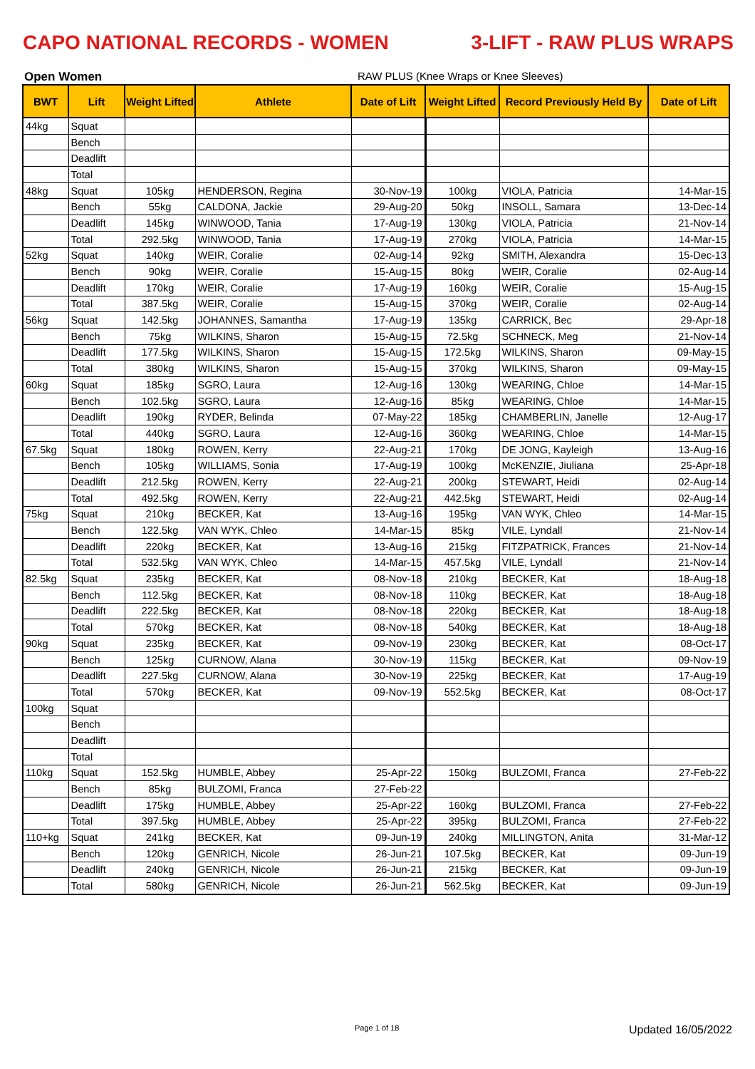CAPO NATIONAL RECORDS - WOMEN 3-LIFT - RAW PLUS WRAPS
Open Women RAW PLUS (Knee Wraps or Knee Sleeves)
| BWT | Lift | Weight Lifted | Athlete | Date of Lift | Weight Lifted | Record Previously Held By | Date of Lift |
| --- | --- | --- | --- | --- | --- | --- | --- |
| 44kg | Squat | | | | | | |
| | Bench | | | | | | |
| | Deadlift | | | | | | |
| | Total | | | | | | |
| 48kg | Squat | 105kg | HENDERSON, Regina | 30-Nov-19 | 100kg | VIOLA, Patricia | 14-Mar-15 |
| | Bench | 55kg | CALDONA, Jackie | 29-Aug-20 | 50kg | INSOLL, Samara | 13-Dec-14 |
| | Deadlift | 145kg | WINWOOD, Tania | 17-Aug-19 | 130kg | VIOLA, Patricia | 21-Nov-14 |
| | Total | 292.5kg | WINWOOD, Tania | 17-Aug-19 | 270kg | VIOLA, Patricia | 14-Mar-15 |
| 52kg | Squat | 140kg | WEIR, Coralie | 02-Aug-14 | 92kg | SMITH, Alexandra | 15-Dec-13 |
| | Bench | 90kg | WEIR, Coralie | 15-Aug-15 | 80kg | WEIR, Coralie | 02-Aug-14 |
| | Deadlift | 170kg | WEIR, Coralie | 17-Aug-19 | 160kg | WEIR, Coralie | 15-Aug-15 |
| | Total | 387.5kg | WEIR, Coralie | 15-Aug-15 | 370kg | WEIR, Coralie | 02-Aug-14 |
| 56kg | Squat | 142.5kg | JOHANNES, Samantha | 17-Aug-19 | 135kg | CARRICK, Bec | 29-Apr-18 |
| | Bench | 75kg | WILKINS, Sharon | 15-Aug-15 | 72.5kg | SCHNECK, Meg | 21-Nov-14 |
| | Deadlift | 177.5kg | WILKINS, Sharon | 15-Aug-15 | 172.5kg | WILKINS, Sharon | 09-May-15 |
| | Total | 380kg | WILKINS, Sharon | 15-Aug-15 | 370kg | WILKINS, Sharon | 09-May-15 |
| 60kg | Squat | 185kg | SGRO, Laura | 12-Aug-16 | 130kg | WEARING, Chloe | 14-Mar-15 |
| | Bench | 102.5kg | SGRO, Laura | 12-Aug-16 | 85kg | WEARING, Chloe | 14-Mar-15 |
| | Deadlift | 190kg | RYDER, Belinda | 07-May-22 | 185kg | CHAMBERLIN, Janelle | 12-Aug-17 |
| | Total | 440kg | SGRO, Laura | 12-Aug-16 | 360kg | WEARING, Chloe | 14-Mar-15 |
| 67.5kg | Squat | 180kg | ROWEN, Kerry | 22-Aug-21 | 170kg | DE JONG, Kayleigh | 13-Aug-16 |
| | Bench | 105kg | WILLIAMS, Sonia | 17-Aug-19 | 100kg | McKENZIE, Jiuliana | 25-Apr-18 |
| | Deadlift | 212.5kg | ROWEN, Kerry | 22-Aug-21 | 200kg | STEWART, Heidi | 02-Aug-14 |
| | Total | 492.5kg | ROWEN, Kerry | 22-Aug-21 | 442.5kg | STEWART, Heidi | 02-Aug-14 |
| 75kg | Squat | 210kg | BECKER, Kat | 13-Aug-16 | 195kg | VAN WYK, Chleo | 14-Mar-15 |
| | Bench | 122.5kg | VAN WYK, Chleo | 14-Mar-15 | 85kg | VILE, Lyndall | 21-Nov-14 |
| | Deadlift | 220kg | BECKER, Kat | 13-Aug-16 | 215kg | FITZPATRICK, Frances | 21-Nov-14 |
| | Total | 532.5kg | VAN WYK, Chleo | 14-Mar-15 | 457.5kg | VILE, Lyndall | 21-Nov-14 |
| 82.5kg | Squat | 235kg | BECKER, Kat | 08-Nov-18 | 210kg | BECKER, Kat | 18-Aug-18 |
| | Bench | 112.5kg | BECKER, Kat | 08-Nov-18 | 110kg | BECKER, Kat | 18-Aug-18 |
| | Deadlift | 222.5kg | BECKER, Kat | 08-Nov-18 | 220kg | BECKER, Kat | 18-Aug-18 |
| | Total | 570kg | BECKER, Kat | 08-Nov-18 | 540kg | BECKER, Kat | 18-Aug-18 |
| 90kg | Squat | 235kg | BECKER, Kat | 09-Nov-19 | 230kg | BECKER, Kat | 08-Oct-17 |
| | Bench | 125kg | CURNOW, Alana | 30-Nov-19 | 115kg | BECKER, Kat | 09-Nov-19 |
| | Deadlift | 227.5kg | CURNOW, Alana | 30-Nov-19 | 225kg | BECKER, Kat | 17-Aug-19 |
| | Total | 570kg | BECKER, Kat | 09-Nov-19 | 552.5kg | BECKER, Kat | 08-Oct-17 |
| 100kg | Squat | | | | | | |
| | Bench | | | | | | |
| | Deadlift | | | | | | |
| | Total | | | | | | |
| 110kg | Squat | 152.5kg | HUMBLE, Abbey | 25-Apr-22 | 150kg | BULZOMI, Franca | 27-Feb-22 |
| | Bench | 85kg | BULZOMI, Franca | 27-Feb-22 | | | |
| | Deadlift | 175kg | HUMBLE, Abbey | 25-Apr-22 | 160kg | BULZOMI, Franca | 27-Feb-22 |
| | Total | 397.5kg | HUMBLE, Abbey | 25-Apr-22 | 395kg | BULZOMI, Franca | 27-Feb-22 |
| 110+kg | Squat | 241kg | BECKER, Kat | 09-Jun-19 | 240kg | MILLINGTON, Anita | 31-Mar-12 |
| | Bench | 120kg | GENRICH, Nicole | 26-Jun-21 | 107.5kg | BECKER, Kat | 09-Jun-19 |
| | Deadlift | 240kg | GENRICH, Nicole | 26-Jun-21 | 215kg | BECKER, Kat | 09-Jun-19 |
| | Total | 580kg | GENRICH, Nicole | 26-Jun-21 | 562.5kg | BECKER, Kat | 09-Jun-19 |
Page 1 of 18 Updated 16/05/2022